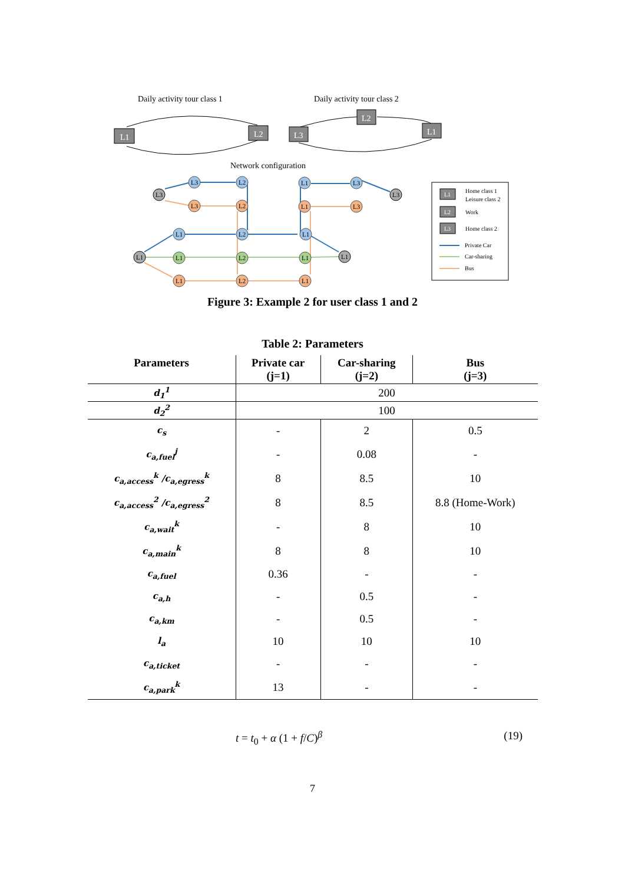Daily activity tour class 1
Daily activity tour class 2
L1
L2
L3
L2
L1
Network configuration
L3
L2
L1
L3
L3
L3
L3
L2
L1
L3
L1
L2
L1
L1
L1
L2
L1
L1
L1
L2
L1
L1
L2
L3
Home class 1
Leisure class 2
Work
Home class 2
Private Car
Car-sharing
Bus
Figure 3: Example 2 for user class 1 and 2
Table 2: Parameters
| Parameters | Private car (j=1) | Car-sharing (j=2) | Bus (j=3) |
| --- | --- | --- | --- |
| d<sub>1</sub><sup>1</sup> | 200 | | |
| d<sub>2</sub><sup>2</sup> | 100 | | |
| c<sub>s</sub> | - | 2 | 0.5 |
| c<sub>a,fuel</sub><sup>j</sup> | - | 0.08 | - |
| c<sub>a,access</sub><sup>k</sup> /c<sub>a,egress</sub><sup>k</sup> | 8 | 8.5 | 10 |
| c<sub>a,access</sub><sup>2</sup> /c<sub>a,egress</sub><sup>2</sup> | 8 | 8.5 | 8.8 (Home-Work) |
| c<sub>a,wait</sub><sup>k</sup> | - | 8 | 10 |
| c<sub>a,main</sub><sup>k</sup> | 8 | 8 | 10 |
| c<sub>a,fuel</sub> | 0.36 | - | - |
| c<sub>a,h</sub> | - | 0.5 | - |
| c<sub>a,km</sub> | - | 0.5 | - |
| l<sub>a</sub> | 10 | 10 | 10 |
| c<sub>a,ticket</sub> | - | - | - |
| c<sub>a,park</sub><sup>k</sup> | 13 | - | - |
t = t<sub>0</sub> + α (1 + f/C)<sup>β</sup> (19)
7